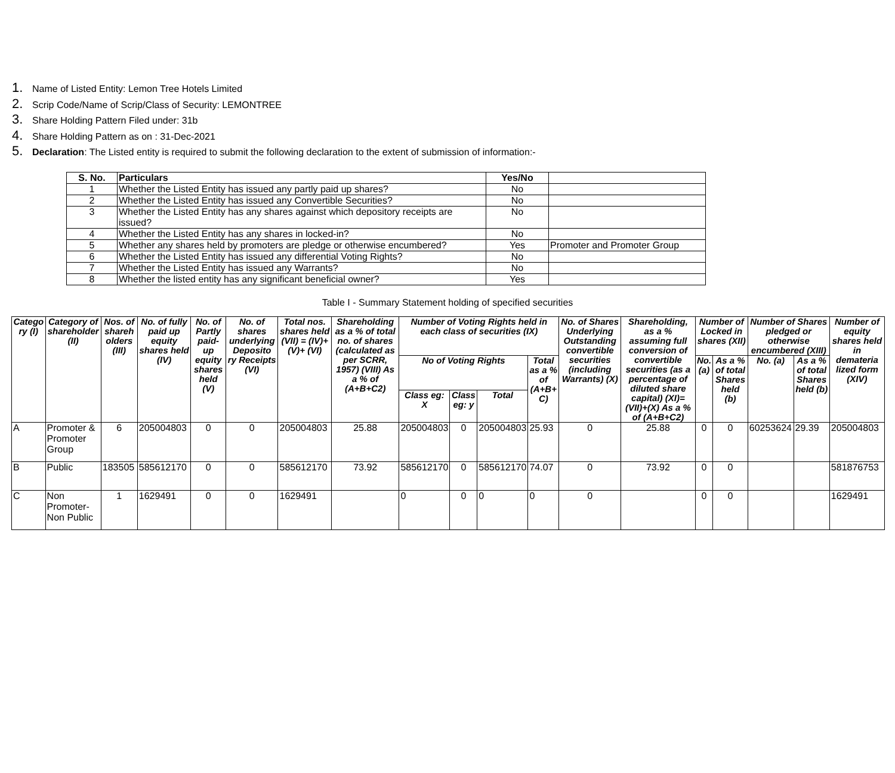1. Name of Listed Entity: Lemon Tree Hotels Limited
2. Scrip Code/Name of Scrip/Class of Security: LEMONTREE
3. Share Holding Pattern Filed under: 31b
4. Share Holding Pattern as on : 31-Dec-2021
5. Declaration: The Listed entity is required to submit the following declaration to the extent of submission of information:-
| S. No. | Particulars | Yes/No | |
| --- | --- | --- | --- |
| 1 | Whether the Listed Entity has issued any partly paid up shares? | No | |
| 2 | Whether the Listed Entity has issued any Convertible Securities? | No | |
| 3 | Whether the Listed Entity has any shares against which depository receipts are issued? | No | |
| 4 | Whether the Listed Entity has any shares in locked-in? | No | |
| 5 | Whether any shares held by promoters are pledge or otherwise encumbered? | Yes | Promoter and Promoter Group |
| 6 | Whether the Listed Entity has issued any differential Voting Rights? | No | |
| 7 | Whether the Listed Entity has issued any Warrants? | No | |
| 8 | Whether the listed entity has any significant beneficial owner? | Yes | |
Table I - Summary Statement holding of specified securities
| Catego ry (I) | Category of shareholder (II) | Nos. of shareh olders (III) | No. of fully paid up equity shares held (IV) | No. of Partly paid-up equity shares held (V) | No. of shares underlying Deposito ry Receipts (VI) | Total nos. shares held (VII) = (IV)+(V)+ (VI) | Shareholding as a % of total no. of shares (calculated as per SCRR, 1957) (VIII) As a % of (A+B+C2) | Number of Voting Rights held in each class of securities (IX) | | | | No. of Shares Underlying Outstanding convertible securities (including Warrants) (X) | Shareholding, as a % assuming full conversion of convertible securities (as a percentage of diluted share capital) (XI)= (VII)+(X) As a % of (A+B+C2) | Number of Locked in shares (XII) | | Number of Shares pledged or otherwise encumbered (XIII) | | Number of equity shares held in demateria lized form (XIV) |
| --- | --- | --- | --- | --- | --- | --- | --- | --- | --- | --- | --- | --- | --- | --- | --- | --- | --- | --- |
| | | | | | | | | No of Voting Rights | | | Total as a % of (A+B+ C) | | | No. (a) | As a % of total Shares held (b) | No. (a) | As a % of total Shares held (b) | |
| | | | | | | | | Class eg: X | Class eg: y | Total | | | | | | | | |
| A | Promoter & Promoter Group | 6 | 205004803 | 0 | 0 | 205004803 | 25.88 | 205004803 | 0 | 205004803 | 25.93 | 0 | 25.88 | 0 | 0 | 60253624 | 29.39 | 205004803 |
| B | Public | 183505 | 585612170 | 0 | 0 | 585612170 | 73.92 | 585612170 | 0 | 585612170 | 74.07 | 0 | 73.92 | 0 | 0 | | | 581876753 |
| C | Non Promoter-Non Public | 1 | 1629491 | 0 | 0 | 1629491 | | 0 | 0 | 0 | 0 | 0 | | 0 | 0 | | | 1629491 |